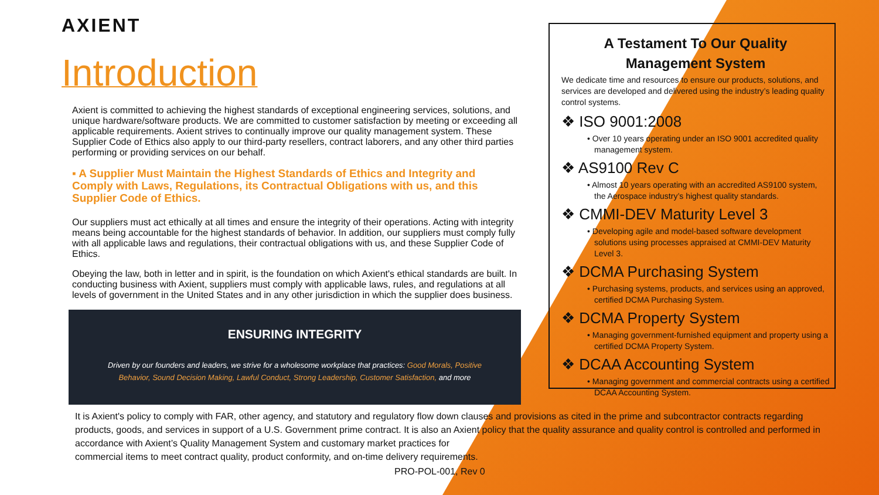AXIENT
Introduction
Axient is committed to achieving the highest standards of exceptional engineering services, solutions, and unique hardware/software products. We are committed to customer satisfaction by meeting or exceeding all applicable requirements. Axient strives to continually improve our quality management system. These Supplier Code of Ethics also apply to our third-party resellers, contract laborers, and any other third parties performing or providing services on our behalf.
▪ A Supplier Must Maintain the Highest Standards of Ethics and Integrity and Comply with Laws, Regulations, its Contractual Obligations with us, and this Supplier Code of Ethics.
Our suppliers must act ethically at all times and ensure the integrity of their operations. Acting with integrity means being accountable for the highest standards of behavior. In addition, our suppliers must comply fully with all applicable laws and regulations, their contractual obligations with us, and these Supplier Code of Ethics.
Obeying the law, both in letter and in spirit, is the foundation on which Axient's ethical standards are built. In conducting business with Axient, suppliers must comply with applicable laws, rules, and regulations at all levels of government in the United States and in any other jurisdiction in which the supplier does business.
ENSURING INTEGRITY
Driven by our founders and leaders, we strive for a wholesome workplace that practices: Good Morals, Positive Behavior, Sound Decision Making, Lawful Conduct, Strong Leadership, Customer Satisfaction, and more
A Testament To Our Quality Management System
We dedicate time and resources to ensure our products, solutions, and services are developed and delivered using the industry’s leading quality control systems.
❖ ISO 9001:2008
• Over 10 years operating under an ISO 9001 accredited quality management system.
❖ AS9100 Rev C
• Almost 10 years operating with an accredited AS9100 system, the Aerospace industry’s highest quality standards.
❖ CMMI-DEV Maturity Level 3
• Developing agile and model-based software development solutions using processes appraised at CMMI-DEV Maturity Level 3.
❖ DCMA Purchasing System
• Purchasing systems, products, and services using an approved, certified DCMA Purchasing System.
❖ DCMA Property System
• Managing government-furnished equipment and property using a certified DCMA Property System.
❖ DCAA Accounting System
• Managing government and commercial contracts using a certified DCAA Accounting System.
It is Axient's policy to comply with FAR, other agency, and statutory and regulatory flow down clauses and provisions as cited in the prime and subcontractor contracts regarding products, goods, and services in support of a U.S. Government prime contract. It is also an Axient policy that the quality assurance and quality control is controlled and performed in accordance with Axient’s Quality Management System and customary market practices for
commercial items to meet contract quality, product conformity, and on-time delivery requirements.
PRO-POL-001, Rev 0